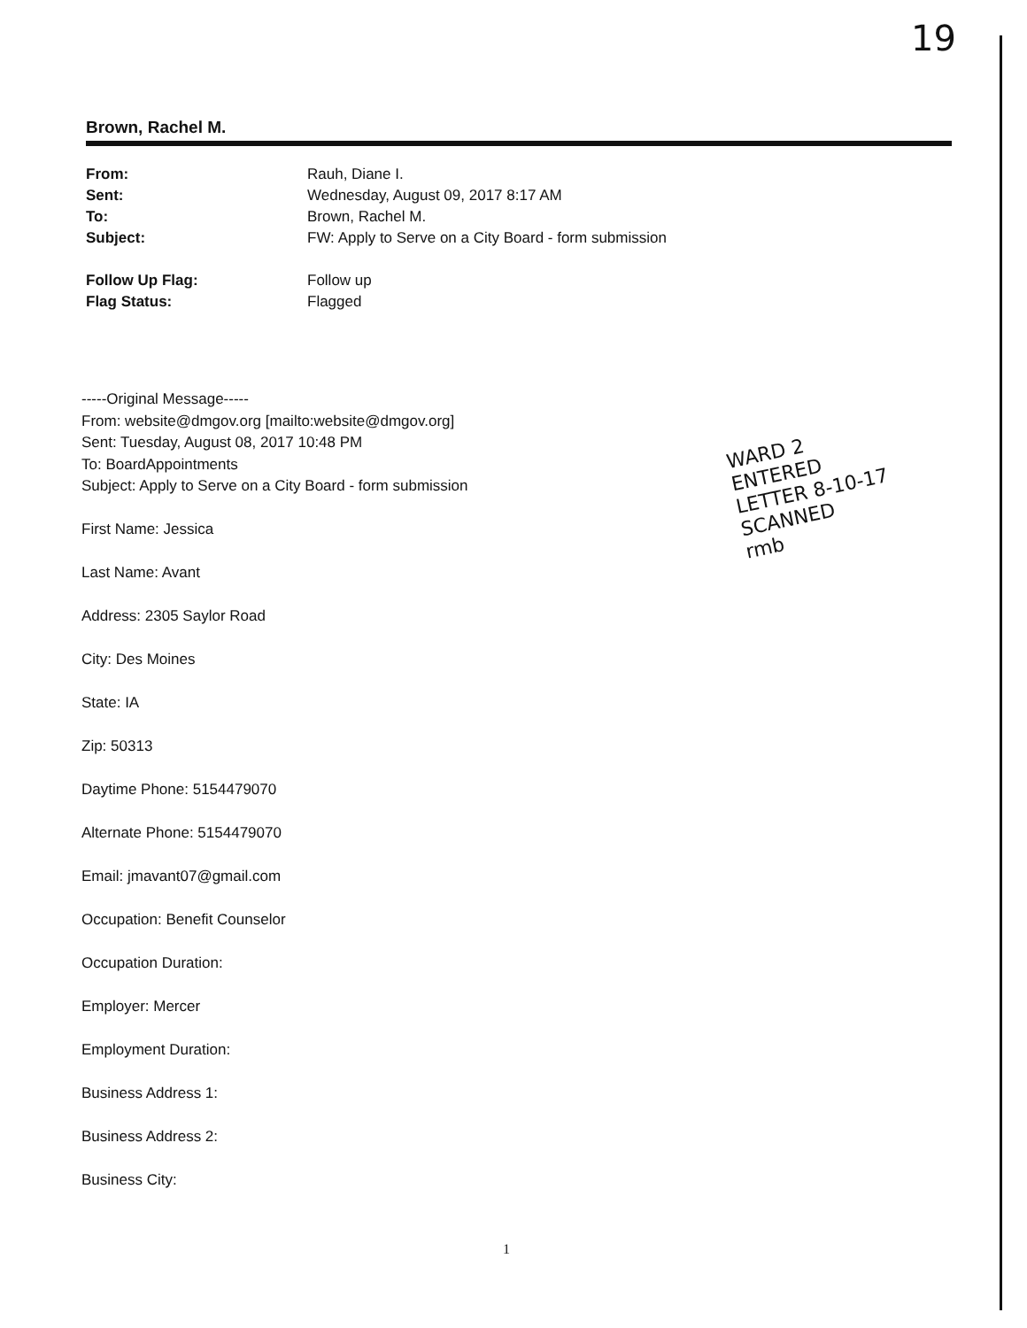19
Brown, Rachel M.
| From: | Rauh, Diane I. |
| Sent: | Wednesday, August 09, 2017 8:17 AM |
| To: | Brown, Rachel M. |
| Subject: | FW: Apply to Serve on a City Board - form submission |
| Follow Up Flag: | Follow up |
| Flag Status: | Flagged |
-----Original Message-----
From: website@dmgov.org [mailto:website@dmgov.org]
Sent: Tuesday, August 08, 2017 10:48 PM
To: BoardAppointments
Subject: Apply to Serve on a City Board - form submission
First Name: Jessica
Last Name: Avant
Address: 2305 Saylor Road
City: Des Moines
State: IA
Zip: 50313
Daytime Phone: 5154479070
Alternate Phone: 5154479070
Email: jmavant07@gmail.com
Occupation: Benefit Counselor
Occupation Duration:
Employer: Mercer
Employment Duration:
Business Address 1:
Business Address 2:
Business City:
WARD 2
ENTERED
LETTER 8-10-17
SCANNED
rmb
1